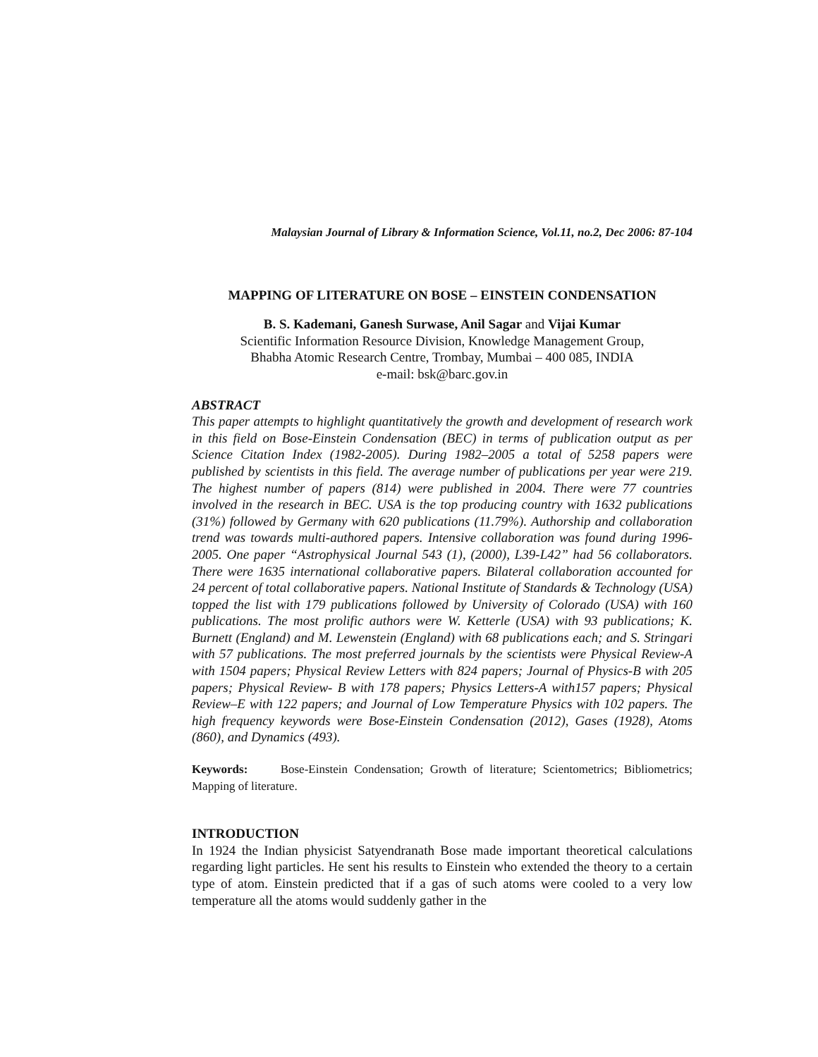Malaysian Journal of Library & Information Science, Vol.11, no.2, Dec 2006: 87-104
MAPPING OF LITERATURE ON BOSE – EINSTEIN CONDENSATION
B. S. Kademani, Ganesh Surwase, Anil Sagar and Vijai Kumar
Scientific Information Resource Division, Knowledge Management Group,
Bhabha Atomic Research Centre, Trombay, Mumbai – 400 085, INDIA
e-mail: bsk@barc.gov.in
ABSTRACT
This paper attempts to highlight quantitatively the growth and development of research work in this field on Bose-Einstein Condensation (BEC) in terms of publication output as per Science Citation Index (1982-2005). During 1982–2005 a total of 5258 papers were published by scientists in this field. The average number of publications per year were 219. The highest number of papers (814) were published in 2004. There were 77 countries involved in the research in BEC. USA is the top producing country with 1632 publications (31%) followed by Germany with 620 publications (11.79%). Authorship and collaboration trend was towards multi-authored papers. Intensive collaboration was found during 1996-2005. One paper “Astrophysical Journal 543 (1), (2000), L39-L42” had 56 collaborators. There were 1635 international collaborative papers. Bilateral collaboration accounted for 24 percent of total collaborative papers. National Institute of Standards & Technology (USA) topped the list with 179 publications followed by University of Colorado (USA) with 160 publications. The most prolific authors were W. Ketterle (USA) with 93 publications; K. Burnett (England) and M. Lewenstein (England) with 68 publications each; and S. Stringari with 57 publications. The most preferred journals by the scientists were Physical Review-A with 1504 papers; Physical Review Letters with 824 papers; Journal of Physics-B with 205 papers; Physical Review- B with 178 papers; Physics Letters-A with157 papers; Physical Review–E with 122 papers; and Journal of Low Temperature Physics with 102 papers. The high frequency keywords were Bose-Einstein Condensation (2012), Gases (1928), Atoms (860), and Dynamics (493).
Keywords: Bose-Einstein Condensation; Growth of literature; Scientometrics; Bibliometrics; Mapping of literature.
INTRODUCTION
In 1924 the Indian physicist Satyendranath Bose made important theoretical calculations regarding light particles. He sent his results to Einstein who extended the theory to a certain type of atom. Einstein predicted that if a gas of such atoms were cooled to a very low temperature all the atoms would suddenly gather in the